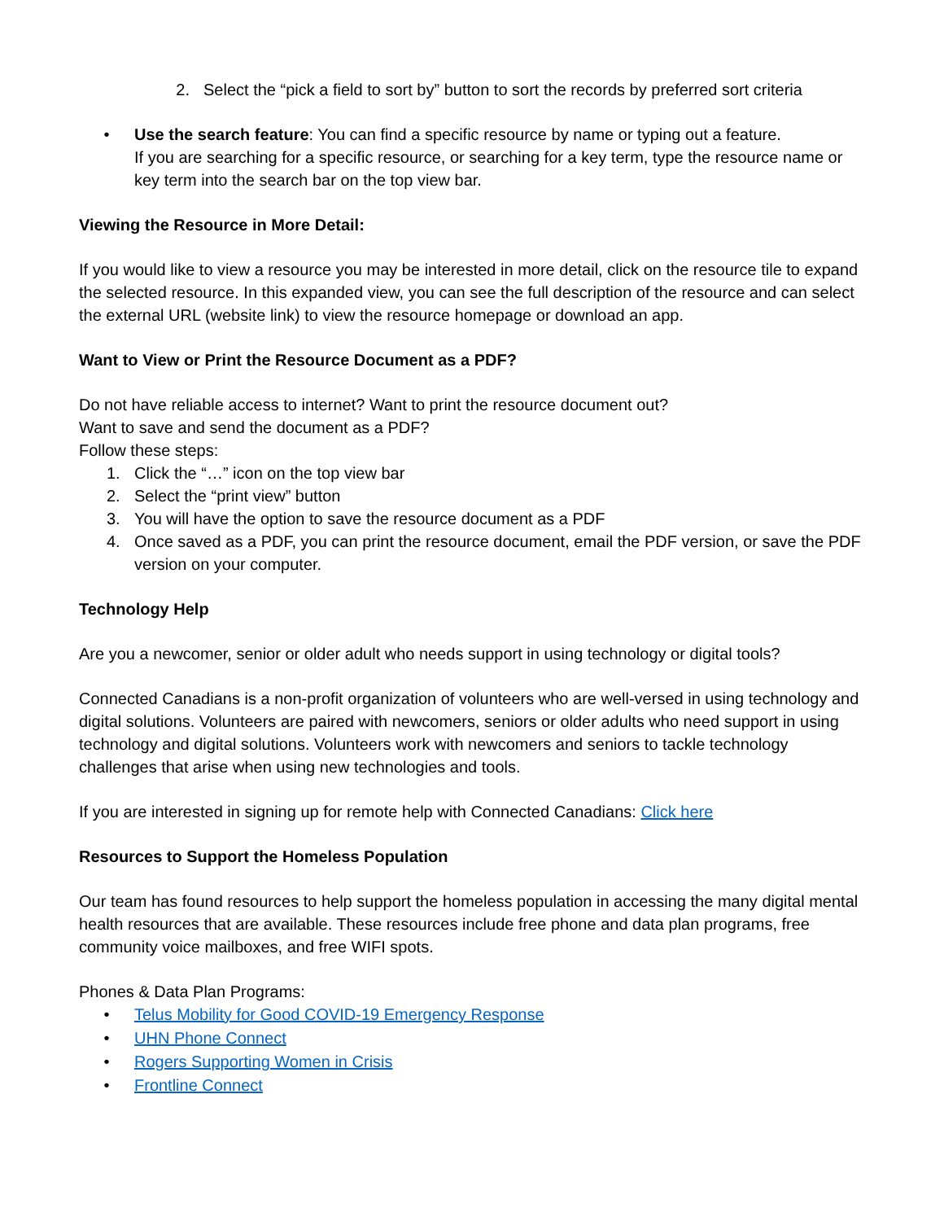2. Select the “pick a field to sort by” button to sort the records by preferred sort criteria
• Use the search feature: You can find a specific resource by name or typing out a feature.
If you are searching for a specific resource, or searching for a key term, type the resource name or key term into the search bar on the top view bar.
Viewing the Resource in More Detail:
If you would like to view a resource you may be interested in more detail, click on the resource tile to expand the selected resource. In this expanded view, you can see the full description of the resource and can select the external URL (website link) to view the resource homepage or download an app.
Want to View or Print the Resource Document as a PDF?
Do not have reliable access to internet? Want to print the resource document out?
Want to save and send the document as a PDF?
Follow these steps:
1. Click the “…” icon on the top view bar
2. Select the “print view” button
3. You will have the option to save the resource document as a PDF
4. Once saved as a PDF, you can print the resource document, email the PDF version, or save the PDF version on your computer.
Technology Help
Are you a newcomer, senior or older adult who needs support in using technology or digital tools?
Connected Canadians is a non-profit organization of volunteers who are well-versed in using technology and digital solutions. Volunteers are paired with newcomers, seniors or older adults who need support in using technology and digital solutions. Volunteers work with newcomers and seniors to tackle technology challenges that arise when using new technologies and tools.
If you are interested in signing up for remote help with Connected Canadians: Click here
Resources to Support the Homeless Population
Our team has found resources to help support the homeless population in accessing the many digital mental health resources that are available. These resources include free phone and data plan programs, free community voice mailboxes, and free WIFI spots.
Phones & Data Plan Programs:
• Telus Mobility for Good COVID-19 Emergency Response
• UHN Phone Connect
• Rogers Supporting Women in Crisis
• Frontline Connect